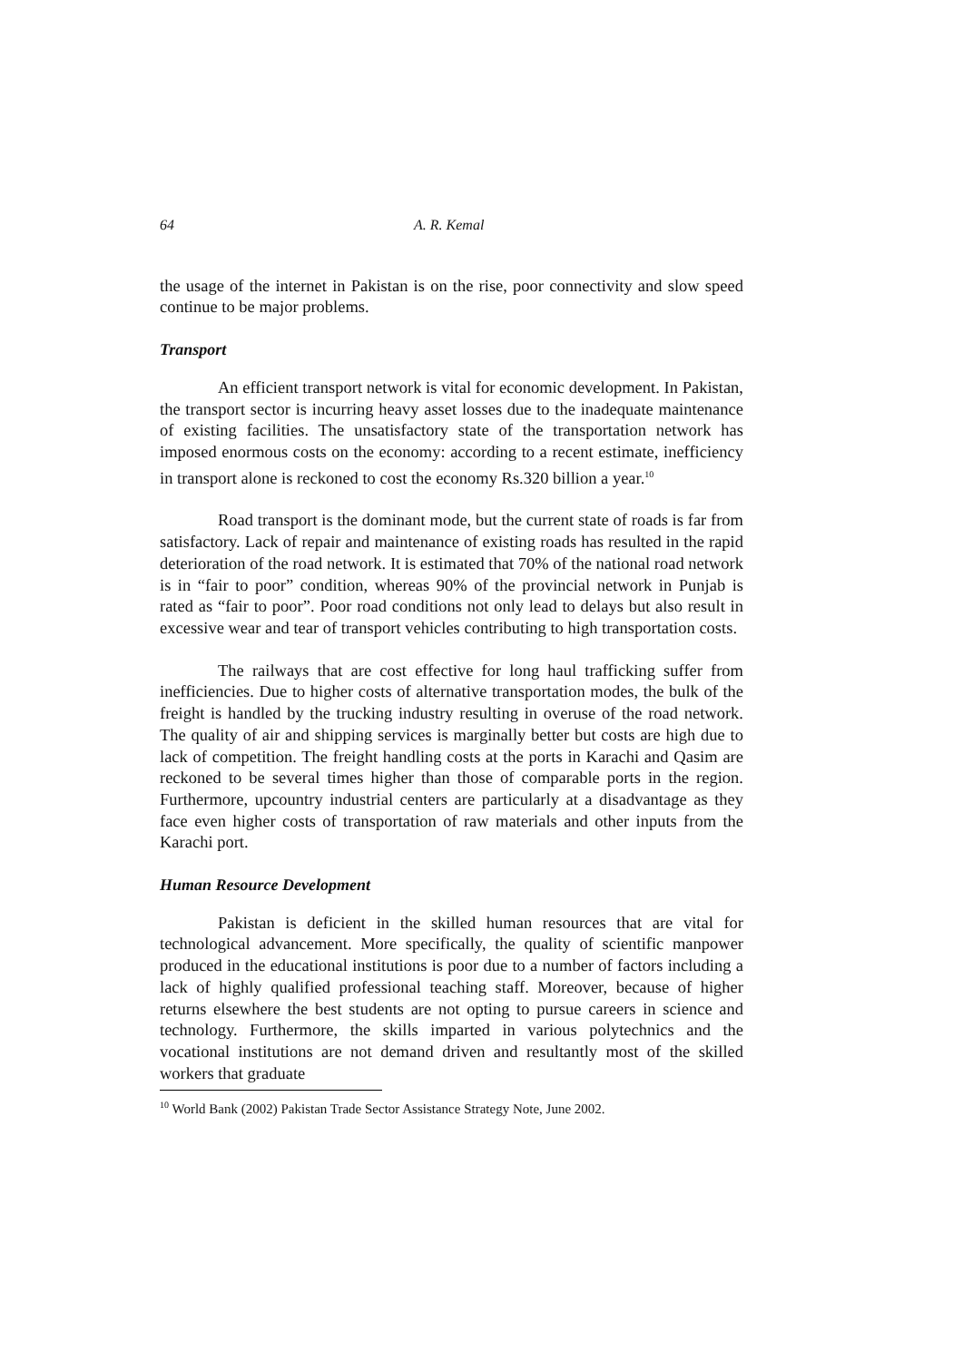64 A. R. Kemal
the usage of the internet in Pakistan is on the rise, poor connectivity and slow speed continue to be major problems.
Transport
An efficient transport network is vital for economic development. In Pakistan, the transport sector is incurring heavy asset losses due to the inadequate maintenance of existing facilities. The unsatisfactory state of the transportation network has imposed enormous costs on the economy: according to a recent estimate, inefficiency in transport alone is reckoned to cost the economy Rs.320 billion a year.<sup>10</sup>
Road transport is the dominant mode, but the current state of roads is far from satisfactory. Lack of repair and maintenance of existing roads has resulted in the rapid deterioration of the road network. It is estimated that 70% of the national road network is in “fair to poor” condition, whereas 90% of the provincial network in Punjab is rated as “fair to poor”. Poor road conditions not only lead to delays but also result in excessive wear and tear of transport vehicles contributing to high transportation costs.
The railways that are cost effective for long haul trafficking suffer from inefficiencies. Due to higher costs of alternative transportation modes, the bulk of the freight is handled by the trucking industry resulting in overuse of the road network. The quality of air and shipping services is marginally better but costs are high due to lack of competition. The freight handling costs at the ports in Karachi and Qasim are reckoned to be several times higher than those of comparable ports in the region. Furthermore, upcountry industrial centers are particularly at a disadvantage as they face even higher costs of transportation of raw materials and other inputs from the Karachi port.
Human Resource Development
Pakistan is deficient in the skilled human resources that are vital for technological advancement. More specifically, the quality of scientific manpower produced in the educational institutions is poor due to a number of factors including a lack of highly qualified professional teaching staff. Moreover, because of higher returns elsewhere the best students are not opting to pursue careers in science and technology. Furthermore, the skills imparted in various polytechnics and the vocational institutions are not demand driven and resultantly most of the skilled workers that graduate
<sup>10</sup> World Bank (2002) Pakistan Trade Sector Assistance Strategy Note, June 2002.